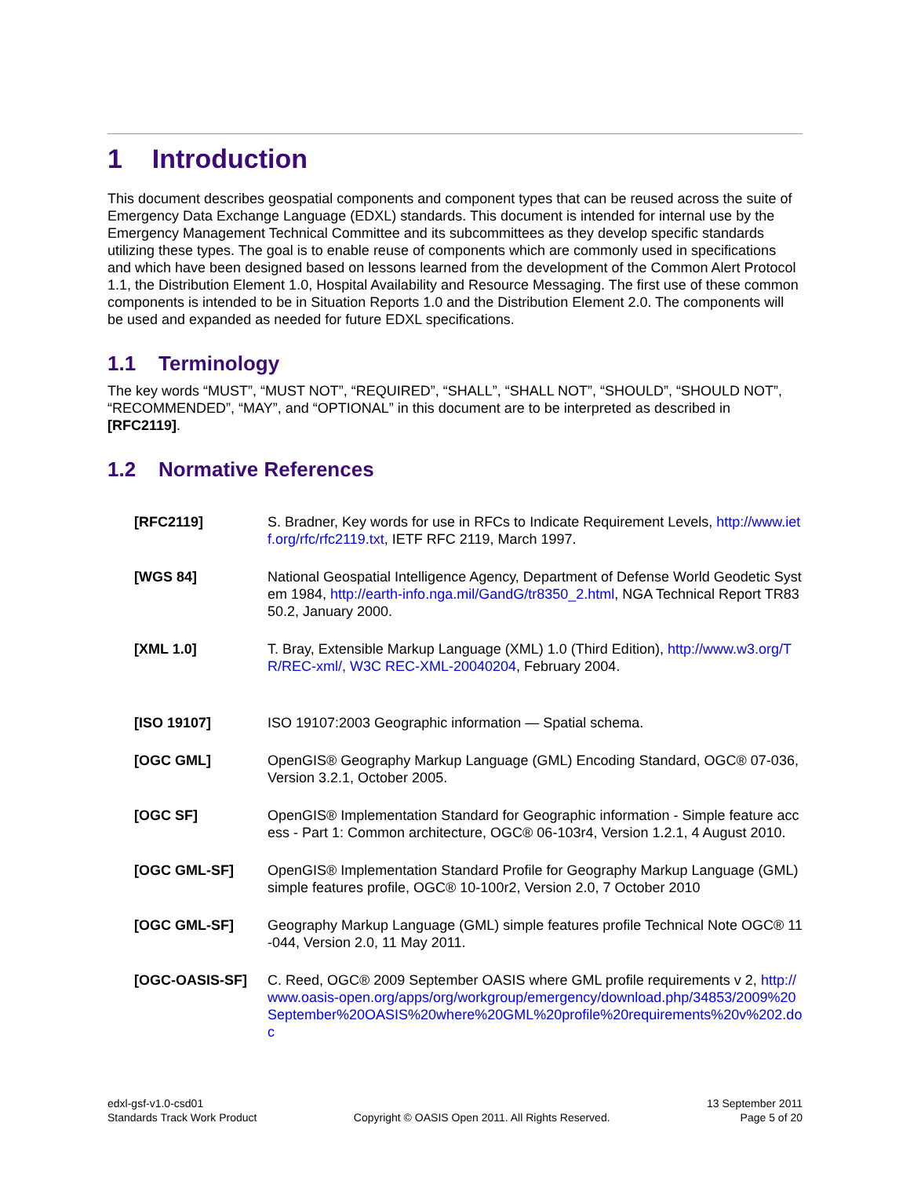1 Introduction
This document describes geospatial components and component types that can be reused across the suite of Emergency Data Exchange Language (EDXL) standards. This document is intended for internal use by the Emergency Management Technical Committee and its subcommittees as they develop specific standards utilizing these types. The goal is to enable reuse of components which are commonly used in specifications and which have been designed based on lessons learned from the development of the Common Alert Protocol 1.1, the Distribution Element 1.0, Hospital Availability and Resource Messaging. The first use of these common components is intended to be in Situation Reports 1.0 and the Distribution Element 2.0. The components will be used and expanded as needed for future EDXL specifications.
1.1 Terminology
The key words “MUST”, “MUST NOT”, “REQUIRED”, “SHALL”, “SHALL NOT”, “SHOULD”, “SHOULD NOT”, “RECOMMENDED”, “MAY”, and “OPTIONAL” in this document are to be interpreted as described in [RFC2119].
1.2 Normative References
[RFC2119] S. Bradner, Key words for use in RFCs to Indicate Requirement Levels, http://www.ietf.org/rfc/rfc2119.txt, IETF RFC 2119, March 1997.
[WGS 84] National Geospatial Intelligence Agency, Department of Defense World Geodetic System 1984, http://earth-info.nga.mil/GandG/tr8350_2.html, NGA Technical Report TR8350.2, January 2000.
[XML 1.0] T. Bray, Extensible Markup Language (XML) 1.0 (Third Edition), http://www.w3.org/TR/REC-xml/, W3C REC-XML-20040204, February 2004.
[ISO 19107] ISO 19107:2003 Geographic information — Spatial schema.
[OGC GML] OpenGIS® Geography Markup Language (GML) Encoding Standard, OGC® 07-036, Version 3.2.1, October 2005.
[OGC SF] OpenGIS® Implementation Standard for Geographic information - Simple feature access - Part 1: Common architecture, OGC® 06-103r4, Version 1.2.1, 4 August 2010.
[OGC GML-SF] OpenGIS® Implementation Standard Profile for Geography Markup Language (GML) simple features profile, OGC® 10-100r2, Version 2.0, 7 October 2010
[OGC GML-SF] Geography Markup Language (GML) simple features profile Technical Note OGC® 11-044, Version 2.0, 11 May 2011.
[OGC-OASIS-SF] C. Reed, OGC® 2009 September OASIS where GML profile requirements v 2, http://www.oasis-open.org/apps/org/workgroup/emergency/download.php/34853/2009%20September%20OASIS%20where%20GML%20profile%20requirements%20v%202.doc
edxl-gsf-v1.0-csd01
Standards Track Work Product
Copyright © OASIS Open 2011. All Rights Reserved.
13 September 2011
Page 5 of 20